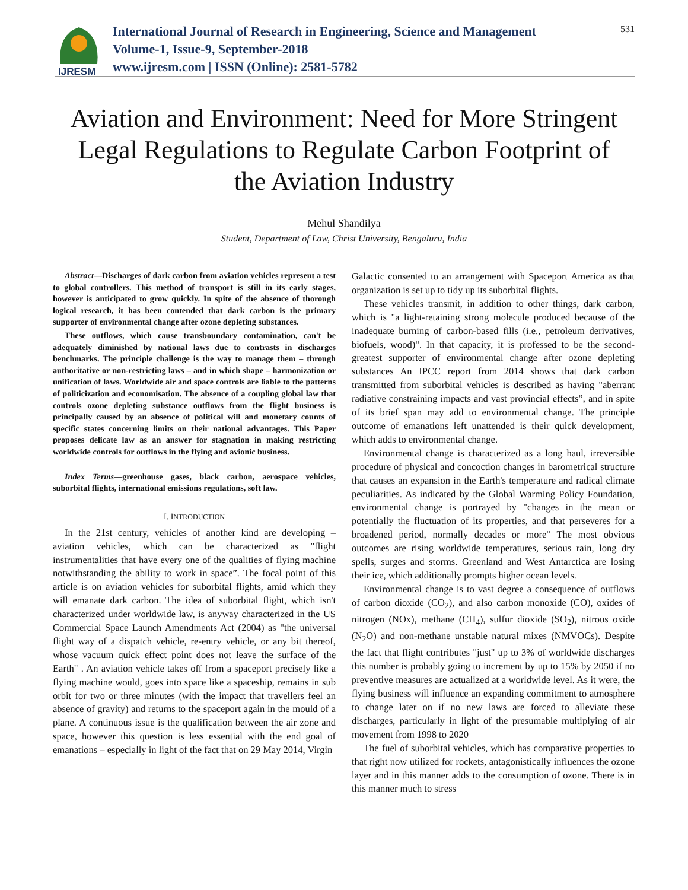IJRESM
International Journal of Research in Engineering, Science and Management
Volume-1, Issue-9, September-2018
www.ijresm.com | ISSN (Online): 2581-5782
531
Aviation and Environment: Need for More Stringent Legal Regulations to Regulate Carbon Footprint of the Aviation Industry
Mehul Shandilya
Student, Department of Law, Christ University, Bengaluru, India
Abstract—Discharges of dark carbon from aviation vehicles represent a test to global controllers. This method of transport is still in its early stages, however is anticipated to grow quickly. In spite of the absence of thorough logical research, it has been contended that dark carbon is the primary supporter of environmental change after ozone depleting substances.
These outflows, which cause transboundary contamination, can't be adequately diminished by national laws due to contrasts in discharges benchmarks. The principle challenge is the way to manage them – through authoritative or non-restricting laws – and in which shape – harmonization or unification of laws. Worldwide air and space controls are liable to the patterns of politicization and economisation. The absence of a coupling global law that controls ozone depleting substance outflows from the flight business is principally caused by an absence of political will and monetary counts of specific states concerning limits on their national advantages. This Paper proposes delicate law as an answer for stagnation in making restricting worldwide controls for outflows in the flying and avionic business.
Index Terms—greenhouse gases, black carbon, aerospace vehicles, suborbital flights, international emissions regulations, soft law.
I. INTRODUCTION
In the 21st century, vehicles of another kind are developing – aviation vehicles, which can be characterized as "flight instrumentalities that have every one of the qualities of flying machine notwithstanding the ability to work in space”. The focal point of this article is on aviation vehicles for suborbital flights, amid which they will emanate dark carbon. The idea of suborbital flight, which isn't characterized under worldwide law, is anyway characterized in the US Commercial Space Launch Amendments Act (2004) as "the universal flight way of a dispatch vehicle, re-entry vehicle, or any bit thereof, whose vacuum quick effect point does not leave the surface of the Earth" . An aviation vehicle takes off from a spaceport precisely like a flying machine would, goes into space like a spaceship, remains in sub orbit for two or three minutes (with the impact that travellers feel an absence of gravity) and returns to the spaceport again in the mould of a plane. A continuous issue is the qualification between the air zone and space, however this question is less essential with the end goal of emanations – especially in light of the fact that on 29 May 2014, Virgin
Galactic consented to an arrangement with Spaceport America as that organization is set up to tidy up its suborbital flights.
These vehicles transmit, in addition to other things, dark carbon, which is "a light-retaining strong molecule produced because of the inadequate burning of carbon-based fills (i.e., petroleum derivatives, biofuels, wood)". In that capacity, it is professed to be the second-greatest supporter of environmental change after ozone depleting substances An IPCC report from 2014 shows that dark carbon transmitted from suborbital vehicles is described as having "aberrant radiative constraining impacts and vast provincial effects”, and in spite of its brief span may add to environmental change. The principle outcome of emanations left unattended is their quick development, which adds to environmental change.
Environmental change is characterized as a long haul, irreversible procedure of physical and concoction changes in barometrical structure that causes an expansion in the Earth's temperature and radical climate peculiarities. As indicated by the Global Warming Policy Foundation, environmental change is portrayed by "changes in the mean or potentially the fluctuation of its properties, and that perseveres for a broadened period, normally decades or more" The most obvious outcomes are rising worldwide temperatures, serious rain, long dry spells, surges and storms. Greenland and West Antarctica are losing their ice, which additionally prompts higher ocean levels.
Environmental change is to vast degree a consequence of outflows of carbon dioxide (CO<sub>2</sub>), and also carbon monoxide (CO), oxides of nitrogen (NOx), methane (CH<sub>4</sub>), sulfur dioxide (SO<sub>2</sub>), nitrous oxide (N<sub>2</sub>O) and non-methane unstable natural mixes (NMVOCs). Despite the fact that flight contributes "just" up to 3% of worldwide discharges this number is probably going to increment by up to 15% by 2050 if no preventive measures are actualized at a worldwide level. As it were, the flying business will influence an expanding commitment to atmosphere to change later on if no new laws are forced to alleviate these discharges, particularly in light of the presumable multiplying of air movement from 1998 to 2020
The fuel of suborbital vehicles, which has comparative properties to that right now utilized for rockets, antagonistically influences the ozone layer and in this manner adds to the consumption of ozone. There is in this manner much to stress